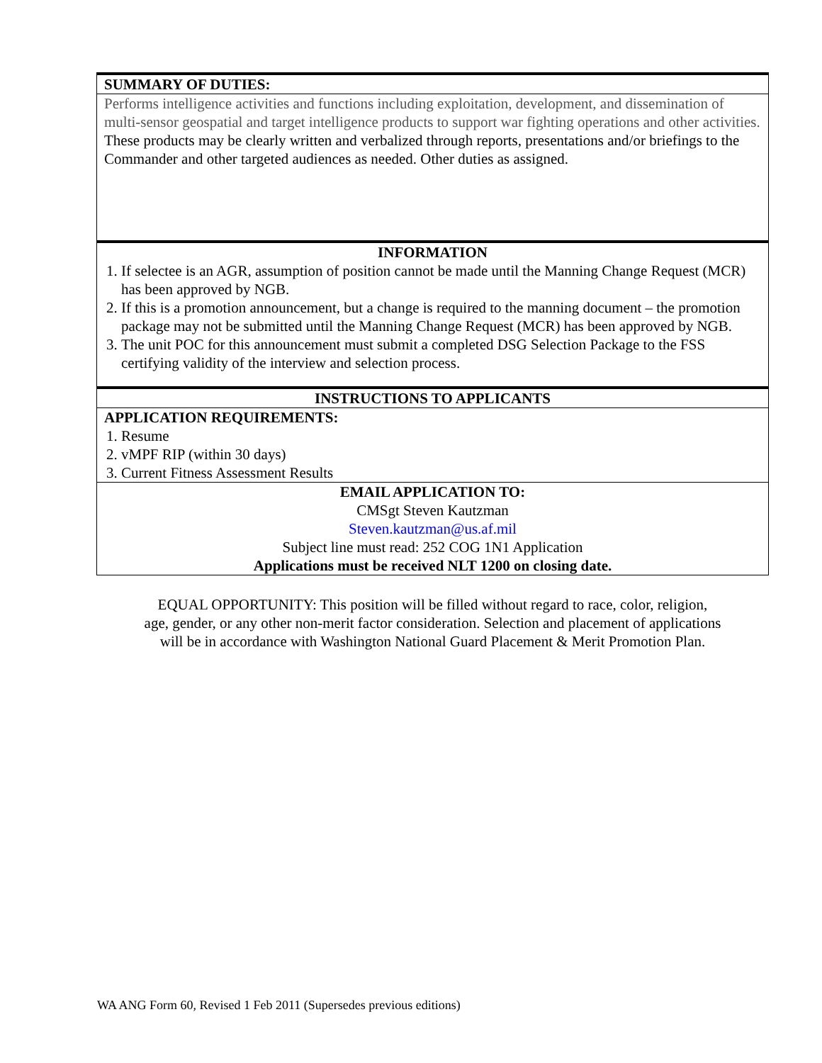| SUMMARY OF DUTIES: |
| Performs intelligence activities and functions including exploitation, development, and dissemination of multi-sensor geospatial and target intelligence products to support war fighting operations and other activities. These products may be clearly written and verbalized through reports, presentations and/or briefings to the Commander and other targeted audiences as needed. Other duties as assigned. |
| INFORMATION |
| 1. If selectee is an AGR, assumption of position cannot be made until the Manning Change Request (MCR) has been approved by NGB. 2. If this is a promotion announcement, but a change is required to the manning document – the promotion package may not be submitted until the Manning Change Request (MCR) has been approved by NGB. 3. The unit POC for this announcement must submit a completed DSG Selection Package to the FSS certifying validity of the interview and selection process. |
| INSTRUCTIONS TO APPLICANTS |
| APPLICATION REQUIREMENTS: |
| 1. Resume 2. vMPF RIP (within 30 days) 3. Current Fitness Assessment Results |
| EMAIL APPLICATION TO: CMSgt Steven Kautzman Steven.kautzman@us.af.mil Subject line must read: 252 COG 1N1 Application Applications must be received NLT 1200 on closing date. |
EQUAL OPPORTUNITY: This position will be filled without regard to race, color, religion,
age, gender, or any other non-merit factor consideration. Selection and placement of applications
will be in accordance with Washington National Guard Placement & Merit Promotion Plan.
WA ANG Form 60, Revised 1 Feb 2011 (Supersedes previous editions)